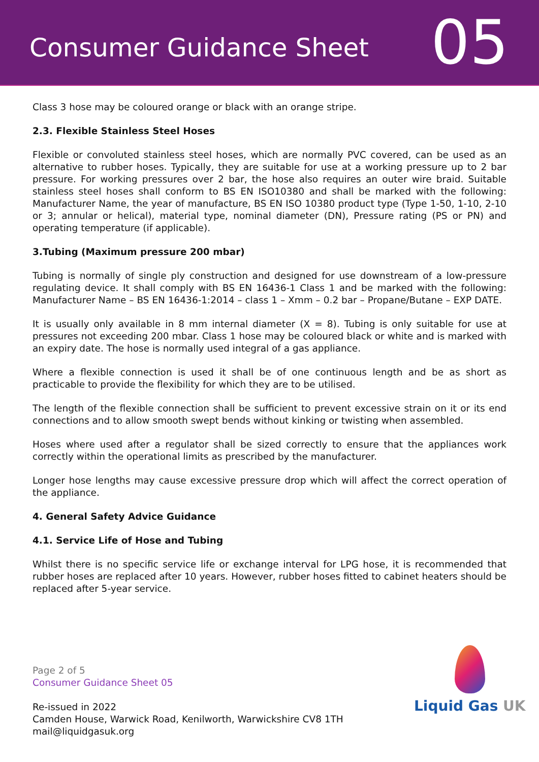Consumer Guidance Sheet
05
Class 3 hose may be coloured orange or black with an orange stripe.
2.3. Flexible Stainless Steel Hoses
Flexible or convoluted stainless steel hoses, which are normally PVC covered, can be used as an alternative to rubber hoses. Typically, they are suitable for use at a working pressure up to 2 bar pressure. For working pressures over 2 bar, the hose also requires an outer wire braid. Suitable stainless steel hoses shall conform to BS EN ISO10380 and shall be marked with the following: Manufacturer Name, the year of manufacture, BS EN ISO 10380 product type (Type 1-50, 1-10, 2-10 or 3; annular or helical), material type, nominal diameter (DN), Pressure rating (PS or PN) and operating temperature (if applicable).
3.Tubing (Maximum pressure 200 mbar)
Tubing is normally of single ply construction and designed for use downstream of a low-pressure regulating device. It shall comply with BS EN 16436-1 Class 1 and be marked with the following: Manufacturer Name – BS EN 16436-1:2014 – class 1 – Xmm – 0.2 bar – Propane/Butane – EXP DATE.
It is usually only available in 8 mm internal diameter (X = 8). Tubing is only suitable for use at pressures not exceeding 200 mbar. Class 1 hose may be coloured black or white and is marked with an expiry date. The hose is normally used integral of a gas appliance.
Where a flexible connection is used it shall be of one continuous length and be as short as practicable to provide the flexibility for which they are to be utilised.
The length of the flexible connection shall be sufficient to prevent excessive strain on it or its end connections and to allow smooth swept bends without kinking or twisting when assembled.
Hoses where used after a regulator shall be sized correctly to ensure that the appliances work correctly within the operational limits as prescribed by the manufacturer.
Longer hose lengths may cause excessive pressure drop which will affect the correct operation of the appliance.
4. General Safety Advice Guidance
4.1. Service Life of Hose and Tubing
Whilst there is no specific service life or exchange interval for LPG hose, it is recommended that rubber hoses are replaced after 10 years. However, rubber hoses fitted to cabinet heaters should be replaced after 5-year service.
Page 2 of 5
Consumer Guidance Sheet 05
Re-issued in 2022
Camden House, Warwick Road, Kenilworth, Warwickshire CV8 1TH
mail@liquidgasuk.org
Liquid Gas UK